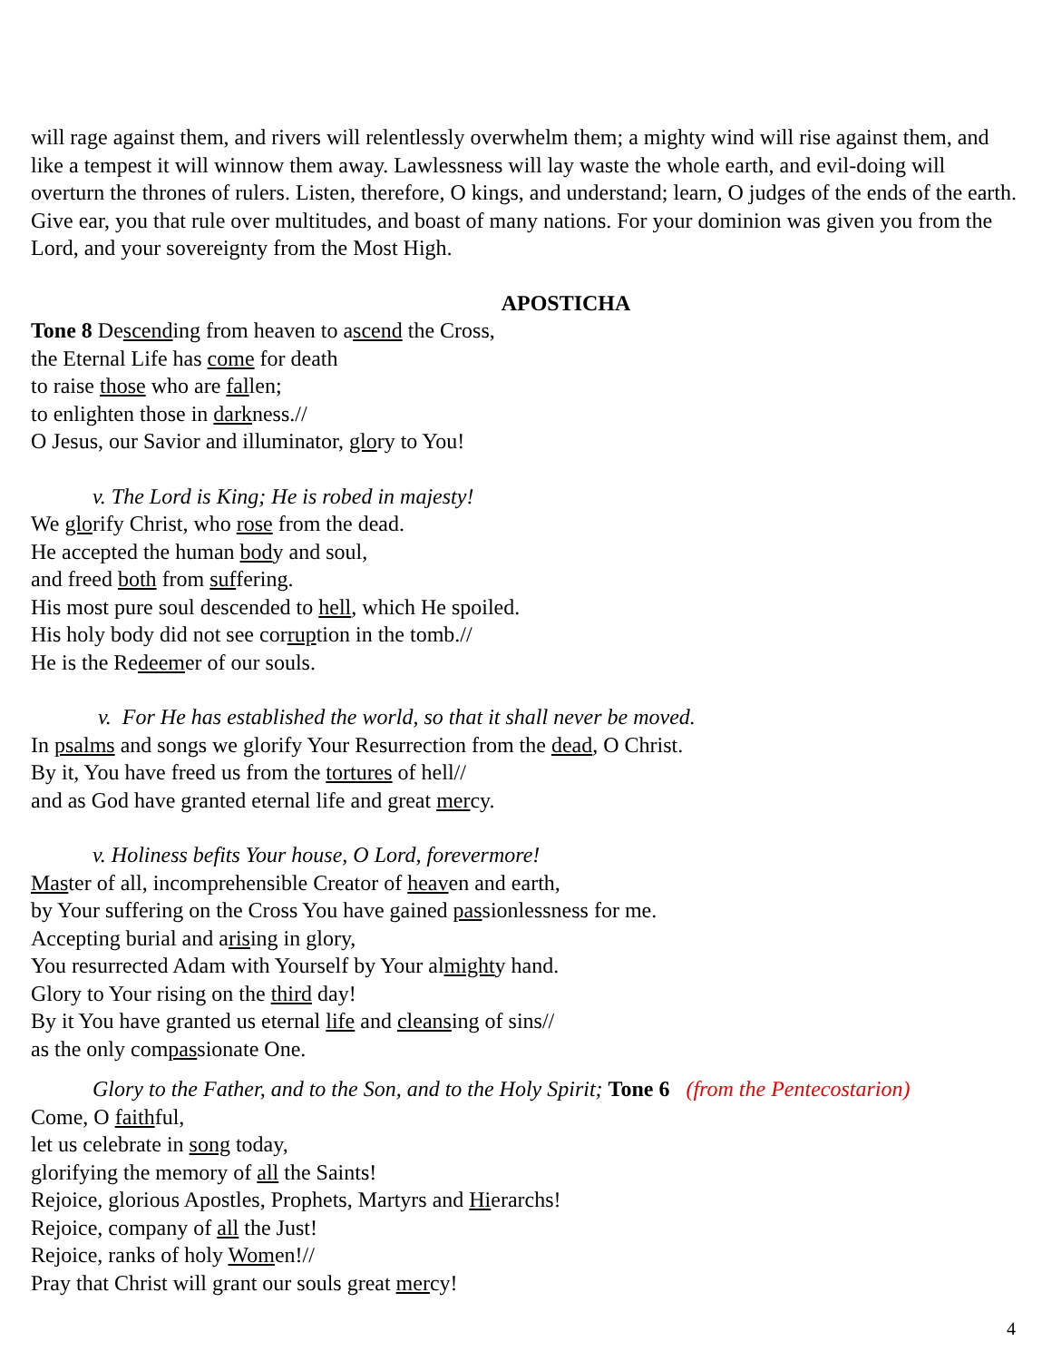will rage against them, and rivers will relentlessly overwhelm them; a mighty wind will rise against them, and like a tempest it will winnow them away. Lawlessness will lay waste the whole earth, and evil-doing will overturn the thrones of rulers. Listen, therefore, O kings, and understand; learn, O judges of the ends of the earth. Give ear, you that rule over multitudes, and boast of many nations. For your dominion was given you from the Lord, and your sovereignty from the Most High.
APOSTICHA
Tone 8 Descending from heaven to ascend the Cross,
the Eternal Life has come for death
to raise those who are fallen;
to enlighten those in darkness.//
O Jesus, our Savior and illuminator, glory to You!
v. The Lord is King; He is robed in majesty!
We glorify Christ, who rose from the dead.
He accepted the human body and soul,
and freed both from suffering.
His most pure soul descended to hell, which He spoiled.
His holy body did not see corruption in the tomb.//
He is the Redeemer of our souls.
v. For He has established the world, so that it shall never be moved.
In psalms and songs we glorify Your Resurrection from the dead, O Christ.
By it, You have freed us from the tortures of hell//
and as God have granted eternal life and great mercy.
v. Holiness befits Your house, O Lord, forevermore!
Master of all, incomprehensible Creator of heaven and earth,
by Your suffering on the Cross You have gained passionlessness for me.
Accepting burial and arising in glory,
You resurrected Adam with Yourself by Your almighty hand.
Glory to Your rising on the third day!
By it You have granted us eternal life and cleansing of sins//
as the only compassionate One.
Glory to the Father, and to the Son, and to the Holy Spirit; Tone 6 (from the Pentecostarion)
Come, O faithful,
let us celebrate in song today,
glorifying the memory of all the Saints!
Rejoice, glorious Apostles, Prophets, Martyrs and Hierarchs!
Rejoice, company of all the Just!
Rejoice, ranks of holy Women!//
Pray that Christ will grant our souls great mercy!
4